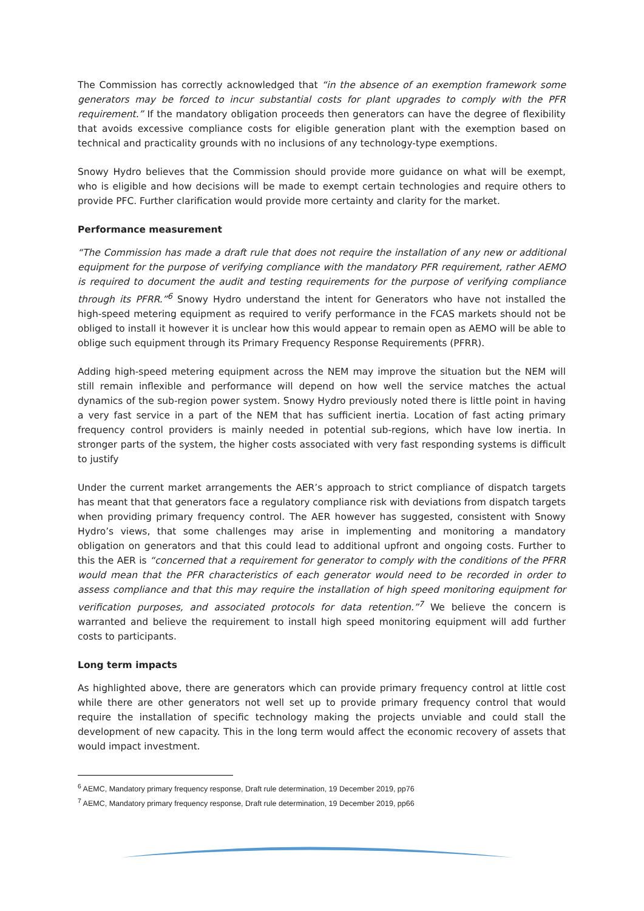The Commission has correctly acknowledged that “in the absence of an exemption framework some generators may be forced to incur substantial costs for plant upgrades to comply with the PFR requirement.” If the mandatory obligation proceeds then generators can have the degree of flexibility that avoids excessive compliance costs for eligible generation plant with the exemption based on technical and practicality grounds with no inclusions of any technology-type exemptions.
Snowy Hydro believes that the Commission should provide more guidance on what will be exempt, who is eligible and how decisions will be made to exempt certain technologies and require others to provide PFC. Further clarification would provide more certainty and clarity for the market.
Performance measurement
“The Commission has made a draft rule that does not require the installation of any new or additional equipment for the purpose of verifying compliance with the mandatory PFR requirement, rather AEMO is required to document the audit and testing requirements for the purpose of verifying compliance through its PFRR.”<sup>6</sup> Snowy Hydro understand the intent for Generators who have not installed the high-speed metering equipment as required to verify performance in the FCAS markets should not be obliged to install it however it is unclear how this would appear to remain open as AEMO will be able to oblige such equipment through its Primary Frequency Response Requirements (PFRR).
Adding high-speed metering equipment across the NEM may improve the situation but the NEM will still remain inflexible and performance will depend on how well the service matches the actual dynamics of the sub-region power system. Snowy Hydro previously noted there is little point in having a very fast service in a part of the NEM that has sufficient inertia. Location of fast acting primary frequency control providers is mainly needed in potential sub-regions, which have low inertia. In stronger parts of the system, the higher costs associated with very fast responding systems is difficult to justify
Under the current market arrangements the AER’s approach to strict compliance of dispatch targets has meant that that generators face a regulatory compliance risk with deviations from dispatch targets when providing primary frequency control. The AER however has suggested, consistent with Snowy Hydro’s views, that some challenges may arise in implementing and monitoring a mandatory obligation on generators and that this could lead to additional upfront and ongoing costs. Further to this the AER is “concerned that a requirement for generator to comply with the conditions of the PFRR would mean that the PFR characteristics of each generator would need to be recorded in order to assess compliance and that this may require the installation of high speed monitoring equipment for verification purposes, and associated protocols for data retention.”<sup>7</sup> We believe the concern is warranted and believe the requirement to install high speed monitoring equipment will add further costs to participants.
Long term impacts
As highlighted above, there are generators which can provide primary frequency control at little cost while there are other generators not well set up to provide primary frequency control that would require the installation of specific technology making the projects unviable and could stall the development of new capacity. This in the long term would affect the economic recovery of assets that would impact investment.
<sup>6</sup> AEMC, Mandatory primary frequency response, Draft rule determination, 19 December 2019, pp76
<sup>7</sup> AEMC, Mandatory primary frequency response, Draft rule determination, 19 December 2019, pp66